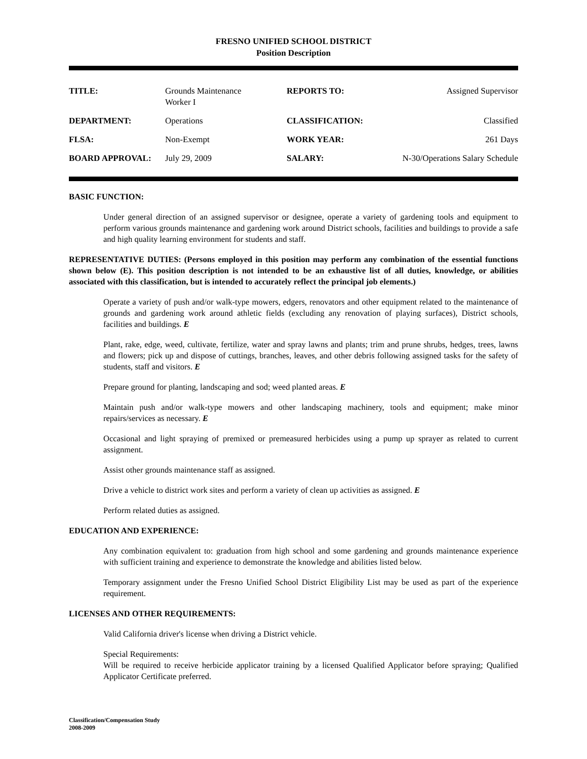FRESNO UNIFIED SCHOOL DISTRICT
Position Description
| TITLE: | Grounds Maintenance Worker I | REPORTS TO: | Assigned Supervisor |
| DEPARTMENT: | Operations | CLASSIFICATION: | Classified |
| FLSA: | Non-Exempt | WORK YEAR: | 261 Days |
| BOARD APPROVAL: | July 29, 2009 | SALARY: | N-30/Operations Salary Schedule |
BASIC FUNCTION:
Under general direction of an assigned supervisor or designee, operate a variety of gardening tools and equipment to perform various grounds maintenance and gardening work around District schools, facilities and buildings to provide a safe and high quality learning environment for students and staff.
REPRESENTATIVE DUTIES: (Persons employed in this position may perform any combination of the essential functions shown below (E). This position description is not intended to be an exhaustive list of all duties, knowledge, or abilities associated with this classification, but is intended to accurately reflect the principal job elements.)
Operate a variety of push and/or walk-type mowers, edgers, renovators and other equipment related to the maintenance of grounds and gardening work around athletic fields (excluding any renovation of playing surfaces), District schools, facilities and buildings. E
Plant, rake, edge, weed, cultivate, fertilize, water and spray lawns and plants; trim and prune shrubs, hedges, trees, lawns and flowers; pick up and dispose of cuttings, branches, leaves, and other debris following assigned tasks for the safety of students, staff and visitors. E
Prepare ground for planting, landscaping and sod; weed planted areas. E
Maintain push and/or walk-type mowers and other landscaping machinery, tools and equipment; make minor repairs/services as necessary. E
Occasional and light spraying of premixed or premeasured herbicides using a pump up sprayer as related to current assignment.
Assist other grounds maintenance staff as assigned.
Drive a vehicle to district work sites and perform a variety of clean up activities as assigned. E
Perform related duties as assigned.
EDUCATION AND EXPERIENCE:
Any combination equivalent to: graduation from high school and some gardening and grounds maintenance experience with sufficient training and experience to demonstrate the knowledge and abilities listed below.
Temporary assignment under the Fresno Unified School District Eligibility List may be used as part of the experience requirement.
LICENSES AND OTHER REQUIREMENTS:
Valid California driver's license when driving a District vehicle.
Special Requirements:
Will be required to receive herbicide applicator training by a licensed Qualified Applicator before spraying; Qualified Applicator Certificate preferred.
Classification/Compensation Study
2008-2009